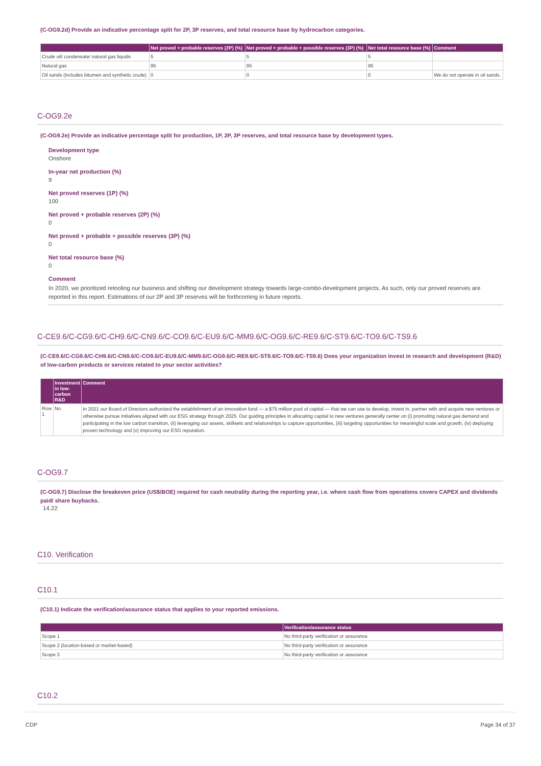(C-OG9.2d) Provide an indicative percentage split for 2P, 3P reserves, and total resource base by hydrocarbon categories.
| | Net proved + probable reserves (2P) (%) | Net proved + probable + possible reserves (3P) (%) | Net total resource base (%) | Comment |
| --- | --- | --- | --- | --- |
| Crude oil/ condensate/ natural gas liquids | 5 | 5 | 5 | |
| Natural gas | 95 | 95 | 95 | |
| Oil sands (includes bitumen and synthetic crude) | 0 | 0 | 0 | We do not operate in oil sands. |
C-OG9.2e
(C-OG9.2e) Provide an indicative percentage split for production, 1P, 2P, 3P reserves, and total resource base by development types.
Development type
Onshore
In-year net production (%)
9
Net proved reserves (1P) (%)
100
Net proved + probable reserves (2P) (%)
0
Net proved + probable + possible reserves (3P) (%)
0
Net total resource base (%)
0
Comment
In 2020, we prioritized retooling our business and shifting our development strategy towards large-combo-development projects. As such, only our proved reserves are reported in this report. Estimations of our 2P and 3P reserves will be forthcoming in future reports.
C-CE9.6/C-CG9.6/C-CH9.6/C-CN9.6/C-CO9.6/C-EU9.6/C-MM9.6/C-OG9.6/C-RE9.6/C-ST9.6/C-TO9.6/C-TS9.6
(C-CE9.6/C-CG9.6/C-CH9.6/C-CN9.6/C-CO9.6/C-EU9.6/C-MM9.6/C-OG9.6/C-RE9.6/C-ST9.6/C-TO9.6/C-TS9.6) Does your organization invest in research and development (R&D) of low-carbon products or services related to your sector activities?
| | Investment in low-carbon R&D | Comment |
| --- | --- | --- |
| Row 1 | No | In 2021 our Board of Directors authorized the establishment of an innovation fund — a $75 million pool of capital — that we can use to develop, invest in, partner with and acquire new ventures or otherwise pursue initiatives aligned with our ESG strategy through 2025. Our guiding principles in allocating capital to new ventures generally center on (i) promoting natural gas demand and participating in the low carbon transition, (ii) leveraging our assets, skillsets and relationships to capture opportunities, (iii) targeting opportunities for meaningful scale and growth, (iv) deploying proven technology and (v) improving our ESG reputation. |
C-OG9.7
(C-OG9.7) Disclose the breakeven price (US$/BOE) required for cash neutrality during the reporting year, i.e. where cash flow from operations covers CAPEX and dividends paid/ share buybacks.
14.22
C10. Verification
C10.1
(C10.1) Indicate the verification/assurance status that applies to your reported emissions.
| | Verification/assurance status |
| --- | --- |
| Scope 1 | No third-party verification or assurance |
| Scope 2 (location-based or market-based) | No third-party verification or assurance |
| Scope 3 | No third-party verification or assurance |
C10.2
CDP Page 34 of 37